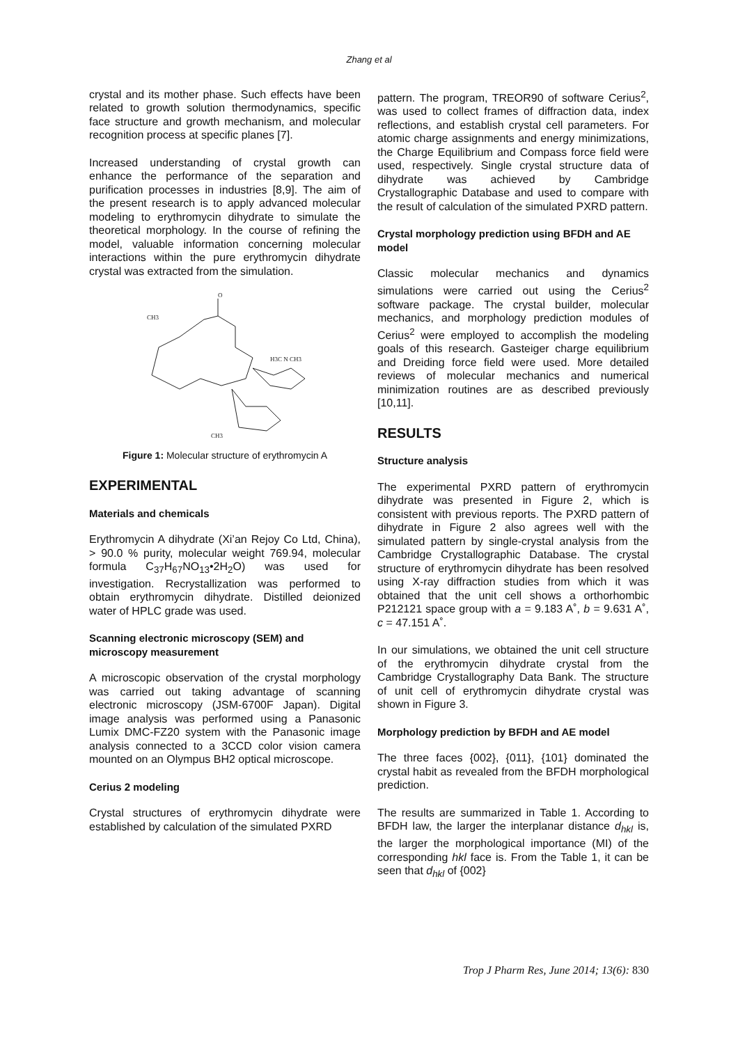Zhang et al
crystal and its mother phase. Such effects have been related to growth solution thermodynamics, specific face structure and growth mechanism, and molecular recognition process at specific planes [7].
Increased understanding of crystal growth can enhance the performance of the separation and purification processes in industries [8,9]. The aim of the present research is to apply advanced molecular modeling to erythromycin dihydrate to simulate the theoretical morphology. In the course of refining the model, valuable information concerning molecular interactions within the pure erythromycin dihydrate crystal was extracted from the simulation.
O
CH3
H3C N CH3
CH3
Figure 1: Molecular structure of erythromycin A
EXPERIMENTAL
Materials and chemicals
Erythromycin A dihydrate (Xi’an Rejoy Co Ltd, China), > 90.0 % purity, molecular weight 769.94, molecular formula C<sub>37</sub>H<sub>67</sub>NO<sub>13</sub>•2H<sub>2</sub>O) was used for investigation. Recrystallization was performed to obtain erythromycin dihydrate. Distilled deionized water of HPLC grade was used.
Scanning electronic microscopy (SEM) and microscopy measurement
A microscopic observation of the crystal morphology was carried out taking advantage of scanning electronic microscopy (JSM-6700F Japan). Digital image analysis was performed using a Panasonic Lumix DMC-FZ20 system with the Panasonic image analysis connected to a 3CCD color vision camera mounted on an Olympus BH2 optical microscope.
Cerius 2 modeling
Crystal structures of erythromycin dihydrate were established by calculation of the simulated PXRD
pattern. The program, TREOR90 of software Cerius<sup>2</sup>, was used to collect frames of diffraction data, index reflections, and establish crystal cell parameters. For atomic charge assignments and energy minimizations, the Charge Equilibrium and Compass force field were used, respectively. Single crystal structure data of dihydrate was achieved by Cambridge Crystallographic Database and used to compare with the result of calculation of the simulated PXRD pattern.
Crystal morphology prediction using BFDH and AE model
Classic molecular mechanics and dynamics simulations were carried out using the Cerius<sup>2</sup> software package. The crystal builder, molecular mechanics, and morphology prediction modules of Cerius<sup>2</sup> were employed to accomplish the modeling goals of this research. Gasteiger charge equilibrium and Dreiding force field were used. More detailed reviews of molecular mechanics and numerical minimization routines are as described previously [10,11].
RESULTS
Structure analysis
The experimental PXRD pattern of erythromycin dihydrate was presented in Figure 2, which is consistent with previous reports. The PXRD pattern of dihydrate in Figure 2 also agrees well with the simulated pattern by single-crystal analysis from the Cambridge Crystallographic Database. The crystal structure of erythromycin dihydrate has been resolved using X-ray diffraction studies from which it was obtained that the unit cell shows a orthorhombic P212121 space group with a = 9.183 A˚, b = 9.631 A˚, c = 47.151 A˚.
In our simulations, we obtained the unit cell structure of the erythromycin dihydrate crystal from the Cambridge Crystallography Data Bank. The structure of unit cell of erythromycin dihydrate crystal was shown in Figure 3.
Morphology prediction by BFDH and AE model
The three faces {002}, {011}, {101} dominated the crystal habit as revealed from the BFDH morphological prediction.
The results are summarized in Table 1. According to BFDH law, the larger the interplanar distance d<sub>hkl</sub> is, the larger the morphological importance (MI) of the corresponding hkl face is. From the Table 1, it can be seen that d<sub>hkl</sub> of {002}
Trop J Pharm Res, June 2014; 13(6): 830